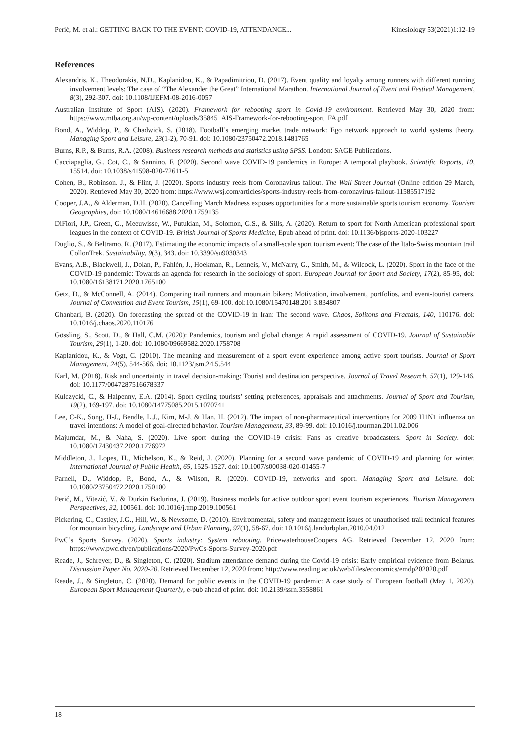Perić, M. et al.: GETTING BACK TO THE EVENT: COVID-19, ATTENDANCE... Kinesiology 53(2021)1:12-19
References
Alexandris, K., Theodorakis, N.D., Kaplanidou, K., & Papadimitriou, D. (2017). Event quality and loyalty among runners with different running involvement levels: The case of “The Alexander the Great” International Marathon. International Journal of Event and Festival Management, 8(3), 292-307. doi: 10.1108/IJEFM-08-2016-0057
Australian Institute of Sport (AIS). (2020). Framework for rebooting sport in Covid-19 environment. Retrieved May 30, 2020 from: https://www.mtba.org.au/wp-content/uploads/35845_AIS-Framework-for-rebooting-sport_FA.pdf
Bond, A., Widdop, P., & Chadwick, S. (2018). Football’s emerging market trade network: Ego network approach to world systems theory. Managing Sport and Leisure, 23(1-2), 70-91. doi: 10.1080/23750472.2018.1481765
Burns, R.P., & Burns, R.A. (2008). Business research methods and statistics using SPSS. London: SAGE Publications.
Cacciapaglia, G., Cot, C., & Sannino, F. (2020). Second wave COVID-19 pandemics in Europe: A temporal playbook. Scientific Reports, 10, 15514. doi: 10.1038/s41598-020-72611-5
Cohen, B., Robinson. J., & Flint, J. (2020). Sports industry reels from Coronavirus fallout. The Wall Street Journal (Online edition 29 March, 2020). Retrieved May 30, 2020 from: https://www.wsj.com/articles/sports-industry-reels-from-coronavirus-fallout-11585517192
Cooper, J.A., & Alderman, D.H. (2020). Cancelling March Madness exposes opportunities for a more sustainable sports tourism economy. Tourism Geographies, doi: 10.1080/14616688.2020.1759135
DiFiori, J.P., Green, G., Meeuwisse, W., Putukian, M., Solomon, G.S., & Sills, A. (2020). Return to sport for North American professional sport leagues in the context of COVID-19. British Journal of Sports Medicine, Epub ahead of print. doi: 10.1136/bjsports-2020-103227
Duglio, S., & Beltramo, R. (2017). Estimating the economic impacts of a small-scale sport tourism event: The case of the Italo-Swiss mountain trail CollonTrek. Sustainability, 9(3), 343. doi: 10.3390/su9030343
Evans, A.B., Blackwell, J., Dolan, P., Fahlén, J., Hoekman, R., Lenneis, V., McNarry, G., Smith, M., & Wilcock, L. (2020). Sport in the face of the COVID-19 pandemic: Towards an agenda for research in the sociology of sport. European Journal for Sport and Society, 17(2), 85-95, doi: 10.1080/16138171.2020.1765100
Getz, D., & McConnell, A. (2014). Comparing trail runners and mountain bikers: Motivation, involvement, portfolios, and event-tourist careers. Journal of Convention and Event Tourism, 15(1), 69-100. doi:10.1080/15470148.201 3.834807
Ghanbari, B. (2020). On forecasting the spread of the COVID-19 in Iran: The second wave. Chaos, Solitons and Fractals, 140, 110176. doi: 10.1016/j.chaos.2020.110176
Gössling, S., Scott, D., & Hall, C.M. (2020): Pandemics, tourism and global change: A rapid assessment of COVID-19. Journal of Sustainable Tourism, 29(1), 1-20. doi: 10.1080/09669582.2020.1758708
Kaplanidou, K., & Vogt, C. (2010). The meaning and measurement of a sport event experience among active sport tourists. Journal of Sport Management, 24(5), 544-566. doi: 10.1123/jsm.24.5.544
Karl, M. (2018). Risk and uncertainty in travel decision-making: Tourist and destination perspective. Journal of Travel Research, 57(1), 129-146. doi: 10.1177/0047287516678337
Kulczycki, C., & Halpenny, E.A. (2014). Sport cycling tourists’ setting preferences, appraisals and attachments. Journal of Sport and Tourism, 19(2), 169-197. doi: 10.1080/14775085.2015.1070741
Lee, C-K., Song, H-J., Bendle, L.J., Kim, M-J, & Han, H. (2012). The impact of non-pharmaceutical interventions for 2009 H1N1 influenza on travel intentions: A model of goal-directed behavior. Tourism Management, 33, 89-99. doi: 10.1016/j.tourman.2011.02.006
Majumdar, M., & Naha, S. (2020). Live sport during the COVID-19 crisis: Fans as creative broadcasters. Sport in Society. doi: 10.1080/17430437.2020.1776972
Middleton, J., Lopes, H., Michelson, K., & Reid, J. (2020). Planning for a second wave pandemic of COVID-19 and planning for winter. International Journal of Public Health, 65, 1525-1527. doi: 10.1007/s00038-020-01455-7
Parnell, D., Widdop, P., Bond, A., & Wilson, R. (2020). COVID-19, networks and sport. Managing Sport and Leisure. doi: 10.1080/23750472.2020.1750100
Perić, M., Vitezić, V., & Đurkin Badurina, J. (2019). Business models for active outdoor sport event tourism experiences. Tourism Management Perspectives, 32, 100561. doi: 10.1016/j.tmp.2019.100561
Pickering, C., Castley, J.G., Hill, W., & Newsome, D. (2010). Environmental, safety and management issues of unauthorised trail technical features for mountain bicycling. Landscape and Urban Planning, 97(1), 58-67. doi: 10.1016/j.landurbplan.2010.04.012
PwC’s Sports Survey. (2020). Sports industry: System rebooting. PricewaterhouseCoopers AG. Retrieved December 12, 2020 from: https://www.pwc.ch/en/publications/2020/PwCs-Sports-Survey-2020.pdf
Reade, J., Schreyer, D., & Singleton, C. (2020). Stadium attendance demand during the Covid-19 crisis: Early empirical evidence from Belarus. Discussion Paper No. 2020-20. Retrieved December 12, 2020 from: http://www.reading.ac.uk/web/files/economics/emdp202020.pdf
Reade, J., & Singleton, C. (2020). Demand for public events in the COVID-19 pandemic: A case study of European football (May 1, 2020). European Sport Management Quarterly, e-pub ahead of print. doi: 10.2139/ssrn.3558861
18